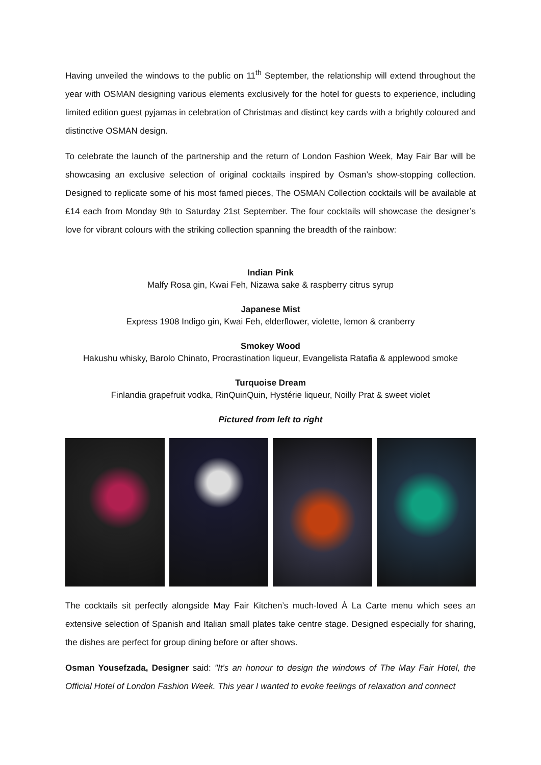Having unveiled the windows to the public on 11<sup>th</sup> September, the relationship will extend throughout the year with OSMAN designing various elements exclusively for the hotel for guests to experience, including limited edition guest pyjamas in celebration of Christmas and distinct key cards with a brightly coloured and distinctive OSMAN design.
To celebrate the launch of the partnership and the return of London Fashion Week, May Fair Bar will be showcasing an exclusive selection of original cocktails inspired by Osman’s show-stopping collection. Designed to replicate some of his most famed pieces, The OSMAN Collection cocktails will be available at £14 each from Monday 9th to Saturday 21st September. The four cocktails will showcase the designer’s love for vibrant colours with the striking collection spanning the breadth of the rainbow:
Indian Pink
Malfy Rosa gin, Kwai Feh, Nizawa sake & raspberry citrus syrup
Japanese Mist
Express 1908 Indigo gin, Kwai Feh, elderflower, violette, lemon & cranberry
Smokey Wood
Hakushu whisky, Barolo Chinato, Procrastination liqueur, Evangelista Ratafia & applewood smoke
Turquoise Dream
Finlandia grapefruit vodka, RinQuinQuin, Hystérie liqueur, Noilly Prat & sweet violet
Pictured from left to right
The cocktails sit perfectly alongside May Fair Kitchen’s much-loved À La Carte menu which sees an extensive selection of Spanish and Italian small plates take centre stage. Designed especially for sharing, the dishes are perfect for group dining before or after shows.
Osman Yousefzada, Designer said: "It’s an honour to design the windows of The May Fair Hotel, the Official Hotel of London Fashion Week. This year I wanted to evoke feelings of relaxation and connect